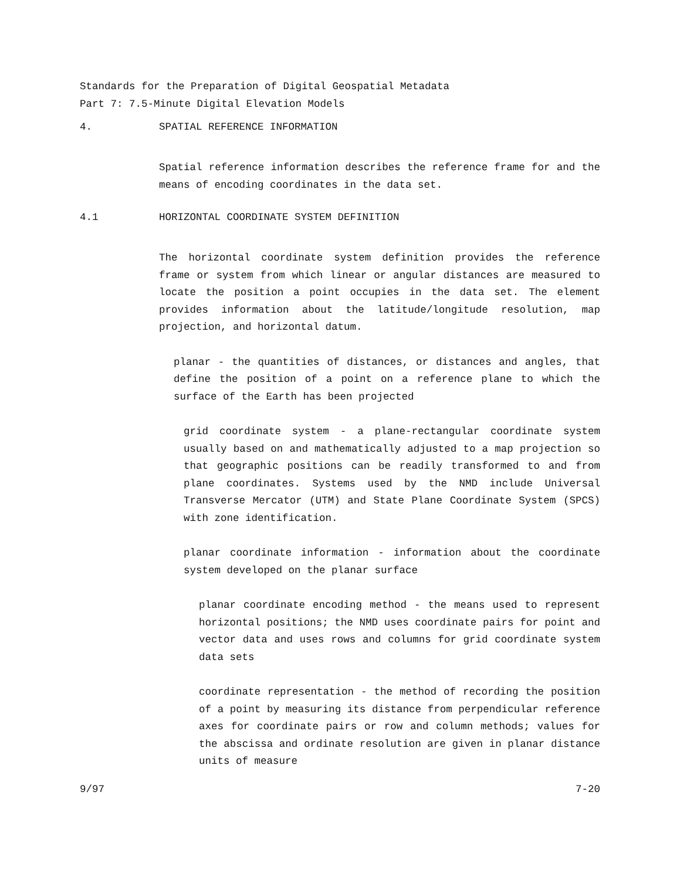Standards for the Preparation of Digital Geospatial Metadata
Part 7: 7.5-Minute Digital Elevation Models
4. SPATIAL REFERENCE INFORMATION
Spatial reference information describes the reference frame for and the means of encoding coordinates in the data set.
4.1 HORIZONTAL COORDINATE SYSTEM DEFINITION
The horizontal coordinate system definition provides the reference frame or system from which linear or angular distances are measured to locate the position a point occupies in the data set. The element provides information about the latitude/longitude resolution, map projection, and horizontal datum.
planar - the quantities of distances, or distances and angles, that define the position of a point on a reference plane to which the surface of the Earth has been projected
grid coordinate system - a plane-rectangular coordinate system usually based on and mathematically adjusted to a map projection so that geographic positions can be readily transformed to and from plane coordinates. Systems used by the NMD include Universal Transverse Mercator (UTM) and State Plane Coordinate System (SPCS) with zone identification.
planar coordinate information - information about the coordinate system developed on the planar surface
planar coordinate encoding method - the means used to represent horizontal positions; the NMD uses coordinate pairs for point and vector data and uses rows and columns for grid coordinate system data sets
coordinate representation - the method of recording the position of a point by measuring its distance from perpendicular reference axes for coordinate pairs or row and column methods; values for the abscissa and ordinate resolution are given in planar distance units of measure
9/97 7-20